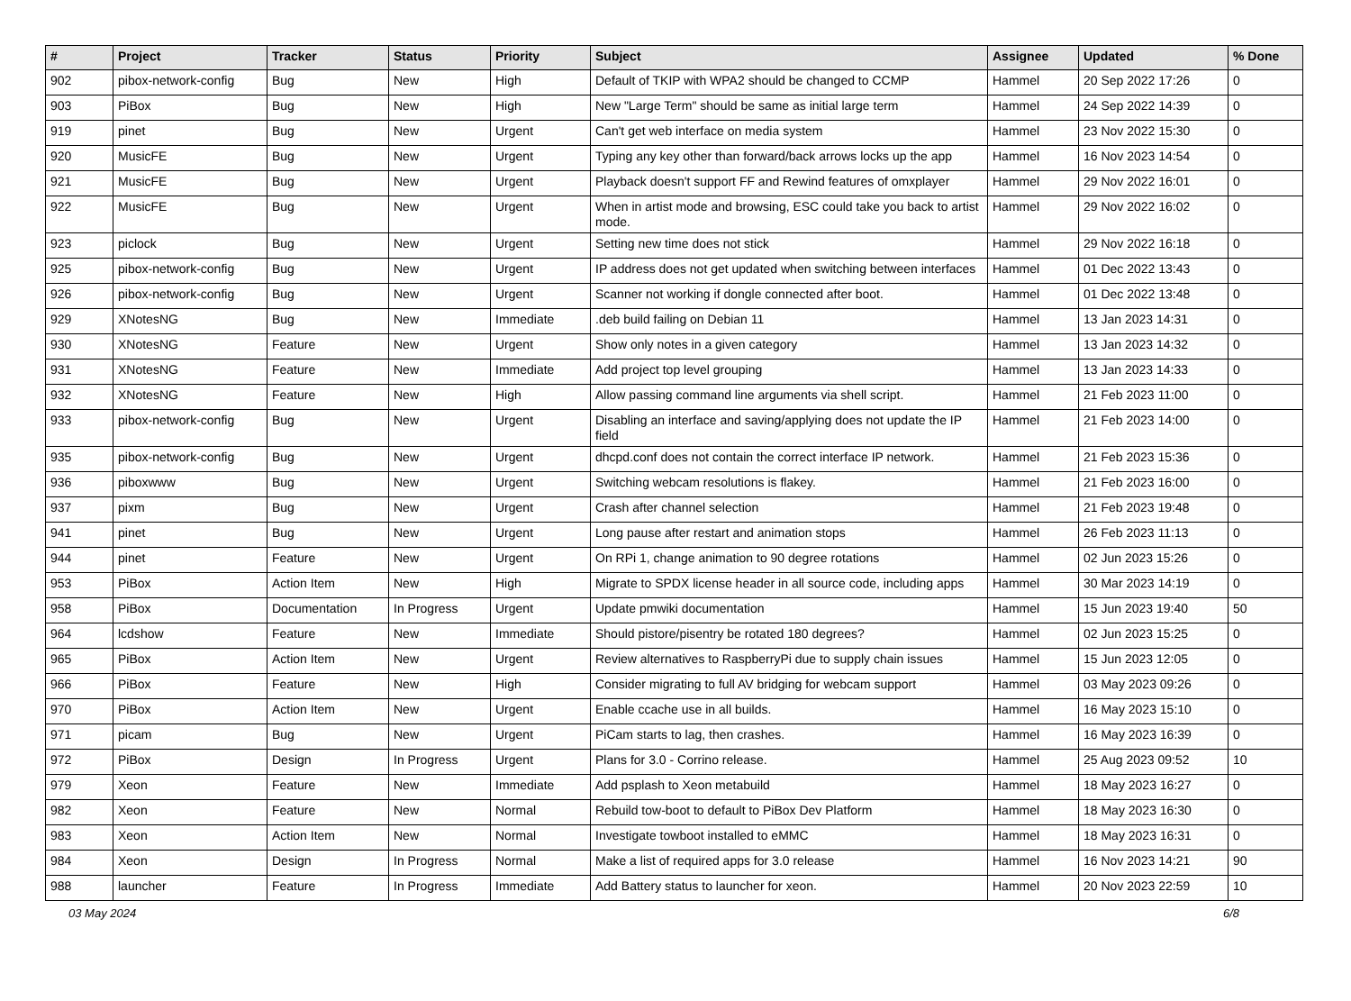| # | Project | Tracker | Status | Priority | Subject | Assignee | Updated | % Done |
| --- | --- | --- | --- | --- | --- | --- | --- | --- |
| 902 | pibox-network-config | Bug | New | High | Default of TKIP with WPA2 should be changed to CCMP | Hammel | 20 Sep 2022 17:26 | 0 |
| 903 | PiBox | Bug | New | High | New "Large Term" should be same as initial large term | Hammel | 24 Sep 2022 14:39 | 0 |
| 919 | pinet | Bug | New | Urgent | Can't get web interface on media system | Hammel | 23 Nov 2022 15:30 | 0 |
| 920 | MusicFE | Bug | New | Urgent | Typing any key other than forward/back arrows locks up the app | Hammel | 16 Nov 2023 14:54 | 0 |
| 921 | MusicFE | Bug | New | Urgent | Playback doesn't support FF and Rewind features of omxplayer | Hammel | 29 Nov 2022 16:01 | 0 |
| 922 | MusicFE | Bug | New | Urgent | When in artist mode and browsing, ESC could take you back to artist mode. | Hammel | 29 Nov 2022 16:02 | 0 |
| 923 | piclock | Bug | New | Urgent | Setting new time does not stick | Hammel | 29 Nov 2022 16:18 | 0 |
| 925 | pibox-network-config | Bug | New | Urgent | IP address does not get updated when switching between interfaces | Hammel | 01 Dec 2022 13:43 | 0 |
| 926 | pibox-network-config | Bug | New | Urgent | Scanner not working if dongle connected after boot. | Hammel | 01 Dec 2022 13:48 | 0 |
| 929 | XNotesNG | Bug | New | Immediate | .deb build failing on Debian 11 | Hammel | 13 Jan 2023 14:31 | 0 |
| 930 | XNotesNG | Feature | New | Urgent | Show only notes in a given category | Hammel | 13 Jan 2023 14:32 | 0 |
| 931 | XNotesNG | Feature | New | Immediate | Add project top level grouping | Hammel | 13 Jan 2023 14:33 | 0 |
| 932 | XNotesNG | Feature | New | High | Allow passing command line arguments via shell script. | Hammel | 21 Feb 2023 11:00 | 0 |
| 933 | pibox-network-config | Bug | New | Urgent | Disabling an interface and saving/applying does not update the IP field | Hammel | 21 Feb 2023 14:00 | 0 |
| 935 | pibox-network-config | Bug | New | Urgent | dhcpd.conf does not contain the correct interface IP network. | Hammel | 21 Feb 2023 15:36 | 0 |
| 936 | piboxwww | Bug | New | Urgent | Switching webcam resolutions is flakey. | Hammel | 21 Feb 2023 16:00 | 0 |
| 937 | pixm | Bug | New | Urgent | Crash after channel selection | Hammel | 21 Feb 2023 19:48 | 0 |
| 941 | pinet | Bug | New | Urgent | Long pause after restart and animation stops | Hammel | 26 Feb 2023 11:13 | 0 |
| 944 | pinet | Feature | New | Urgent | On RPi 1, change animation to 90 degree rotations | Hammel | 02 Jun 2023 15:26 | 0 |
| 953 | PiBox | Action Item | New | High | Migrate to SPDX license header in all source code, including apps | Hammel | 30 Mar 2023 14:19 | 0 |
| 958 | PiBox | Documentation | In Progress | Urgent | Update pmwiki documentation | Hammel | 15 Jun 2023 19:40 | 50 |
| 964 | lcdshow | Feature | New | Immediate | Should pistore/pisentry be rotated 180 degrees? | Hammel | 02 Jun 2023 15:25 | 0 |
| 965 | PiBox | Action Item | New | Urgent | Review alternatives to RaspberryPi due to supply chain issues | Hammel | 15 Jun 2023 12:05 | 0 |
| 966 | PiBox | Feature | New | High | Consider migrating to full AV bridging for webcam support | Hammel | 03 May 2023 09:26 | 0 |
| 970 | PiBox | Action Item | New | Urgent | Enable ccache use in all builds. | Hammel | 16 May 2023 15:10 | 0 |
| 971 | picam | Bug | New | Urgent | PiCam starts to lag, then crashes. | Hammel | 16 May 2023 16:39 | 0 |
| 972 | PiBox | Design | In Progress | Urgent | Plans for 3.0 - Corrino release. | Hammel | 25 Aug 2023 09:52 | 10 |
| 979 | Xeon | Feature | New | Immediate | Add psplash to Xeon metabuild | Hammel | 18 May 2023 16:27 | 0 |
| 982 | Xeon | Feature | New | Normal | Rebuild tow-boot to default to PiBox Dev Platform | Hammel | 18 May 2023 16:30 | 0 |
| 983 | Xeon | Action Item | New | Normal | Investigate towboot installed to eMMC | Hammel | 18 May 2023 16:31 | 0 |
| 984 | Xeon | Design | In Progress | Normal | Make a list of required apps for 3.0 release | Hammel | 16 Nov 2023 14:21 | 90 |
| 988 | launcher | Feature | In Progress | Immediate | Add Battery status to launcher for xeon. | Hammel | 20 Nov 2023 22:59 | 10 |
03 May 2024 6/8